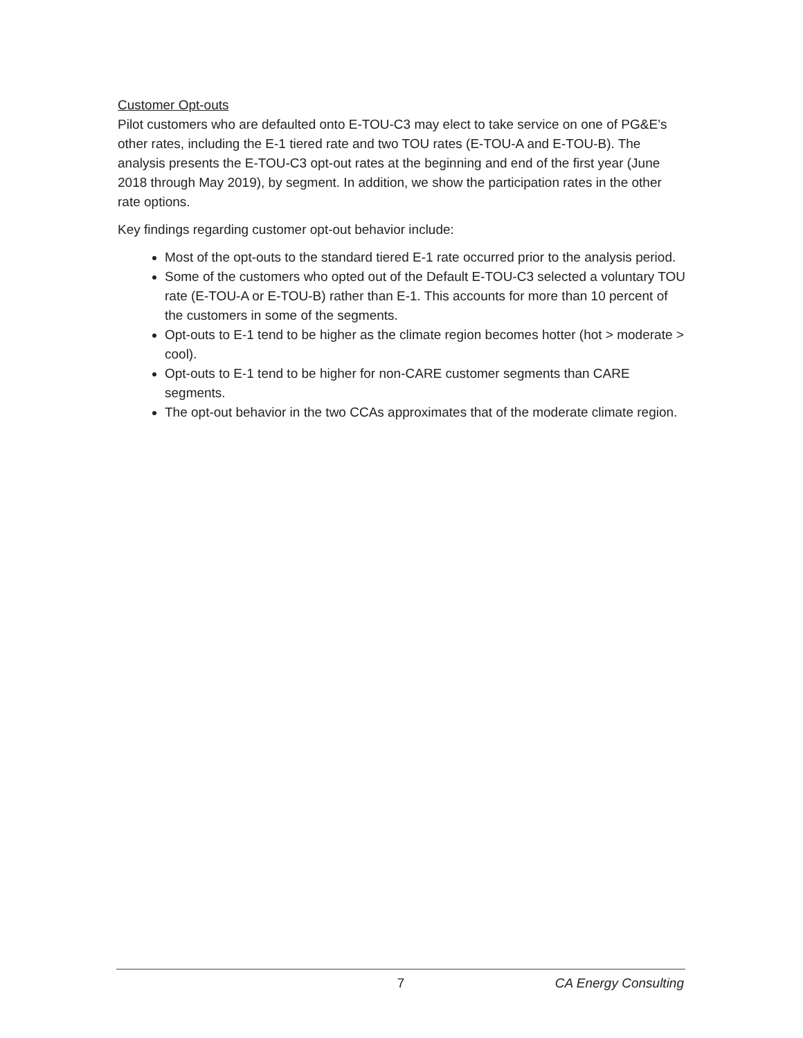Customer Opt-outs
Pilot customers who are defaulted onto E-TOU-C3 may elect to take service on one of PG&E’s other rates, including the E-1 tiered rate and two TOU rates (E-TOU-A and E-TOU-B). The analysis presents the E-TOU-C3 opt-out rates at the beginning and end of the first year (June 2018 through May 2019), by segment. In addition, we show the participation rates in the other rate options.
Key findings regarding customer opt-out behavior include:
Most of the opt-outs to the standard tiered E-1 rate occurred prior to the analysis period.
Some of the customers who opted out of the Default E-TOU-C3 selected a voluntary TOU rate (E-TOU-A or E-TOU-B) rather than E-1. This accounts for more than 10 percent of the customers in some of the segments.
Opt-outs to E-1 tend to be higher as the climate region becomes hotter (hot > moderate > cool).
Opt-outs to E-1 tend to be higher for non-CARE customer segments than CARE segments.
The opt-out behavior in the two CCAs approximates that of the moderate climate region.
7 CA Energy Consulting